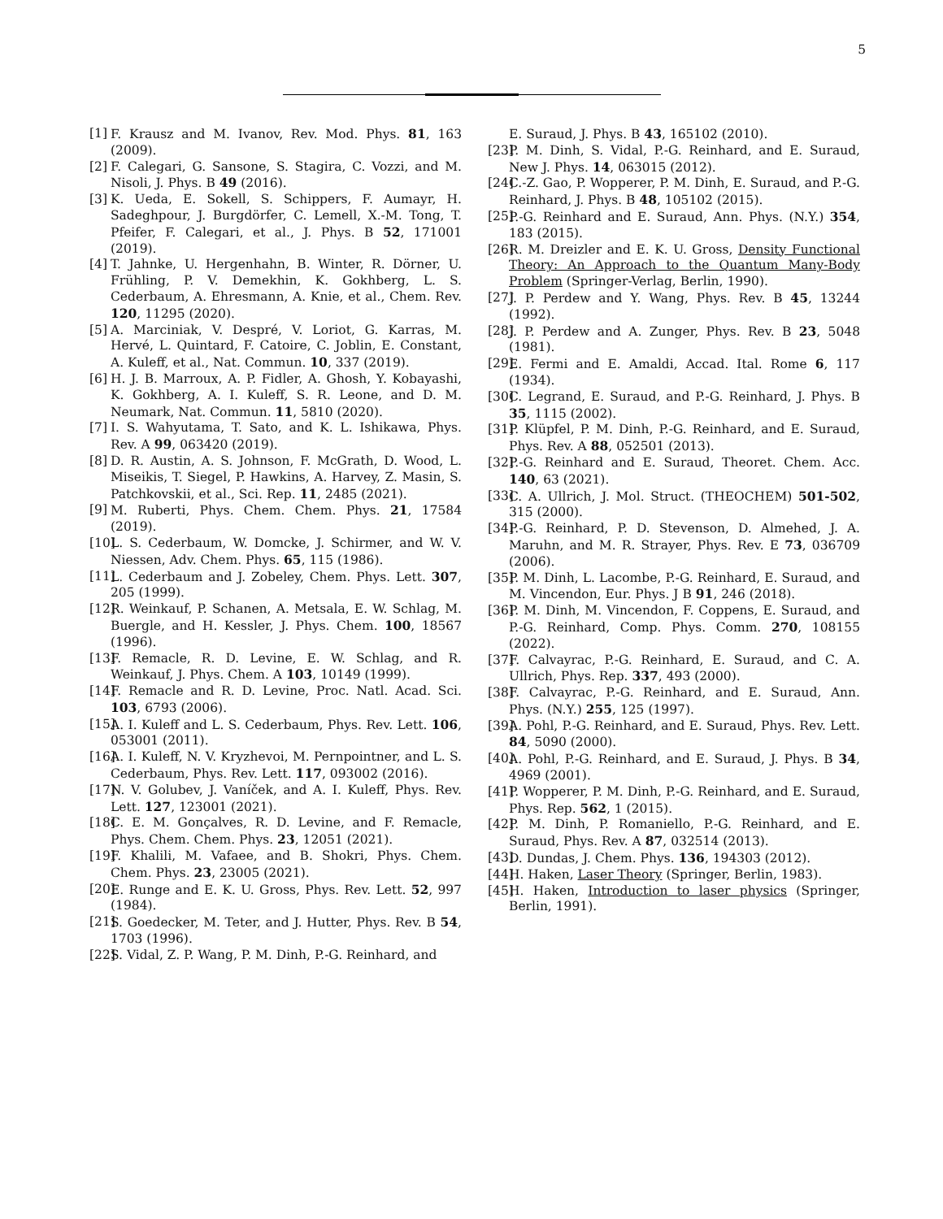5
[1] F. Krausz and M. Ivanov, Rev. Mod. Phys. 81, 163 (2009).
[2] F. Calegari, G. Sansone, S. Stagira, C. Vozzi, and M. Nisoli, J. Phys. B 49 (2016).
[3] K. Ueda, E. Sokell, S. Schippers, F. Aumayr, H. Sadeghpour, J. Burgdörfer, C. Lemell, X.-M. Tong, T. Pfeifer, F. Calegari, et al., J. Phys. B 52, 171001 (2019).
[4] T. Jahnke, U. Hergenhahn, B. Winter, R. Dörner, U. Frühling, P. V. Demekhin, K. Gokhberg, L. S. Cederbaum, A. Ehresmann, A. Knie, et al., Chem. Rev. 120, 11295 (2020).
[5] A. Marciniak, V. Despré, V. Loriot, G. Karras, M. Hervé, L. Quintard, F. Catoire, C. Joblin, E. Constant, A. Kuleff, et al., Nat. Commun. 10, 337 (2019).
[6] H. J. B. Marroux, A. P. Fidler, A. Ghosh, Y. Kobayashi, K. Gokhberg, A. I. Kuleff, S. R. Leone, and D. M. Neumark, Nat. Commun. 11, 5810 (2020).
[7] I. S. Wahyutama, T. Sato, and K. L. Ishikawa, Phys. Rev. A 99, 063420 (2019).
[8] D. R. Austin, A. S. Johnson, F. McGrath, D. Wood, L. Miseikis, T. Siegel, P. Hawkins, A. Harvey, Z. Masin, S. Patchkovskii, et al., Sci. Rep. 11, 2485 (2021).
[9] M. Ruberti, Phys. Chem. Chem. Phys. 21, 17584 (2019).
[10] L. S. Cederbaum, W. Domcke, J. Schirmer, and W. V. Niessen, Adv. Chem. Phys. 65, 115 (1986).
[11] L. Cederbaum and J. Zobeley, Chem. Phys. Lett. 307, 205 (1999).
[12] R. Weinkauf, P. Schanen, A. Metsala, E. W. Schlag, M. Buergle, and H. Kessler, J. Phys. Chem. 100, 18567 (1996).
[13] F. Remacle, R. D. Levine, E. W. Schlag, and R. Weinkauf, J. Phys. Chem. A 103, 10149 (1999).
[14] F. Remacle and R. D. Levine, Proc. Natl. Acad. Sci. 103, 6793 (2006).
[15] A. I. Kuleff and L. S. Cederbaum, Phys. Rev. Lett. 106, 053001 (2011).
[16] A. I. Kuleff, N. V. Kryzhevoi, M. Pernpointner, and L. S. Cederbaum, Phys. Rev. Lett. 117, 093002 (2016).
[17] N. V. Golubev, J. Vaníček, and A. I. Kuleff, Phys. Rev. Lett. 127, 123001 (2021).
[18] C. E. M. Gonçalves, R. D. Levine, and F. Remacle, Phys. Chem. Chem. Phys. 23, 12051 (2021).
[19] F. Khalili, M. Vafaee, and B. Shokri, Phys. Chem. Chem. Phys. 23, 23005 (2021).
[20] E. Runge and E. K. U. Gross, Phys. Rev. Lett. 52, 997 (1984).
[21] S. Goedecker, M. Teter, and J. Hutter, Phys. Rev. B 54, 1703 (1996).
[22] S. Vidal, Z. P. Wang, P. M. Dinh, P.-G. Reinhard, and
E. Suraud, J. Phys. B 43, 165102 (2010).
[23] P. M. Dinh, S. Vidal, P.-G. Reinhard, and E. Suraud, New J. Phys. 14, 063015 (2012).
[24] C.-Z. Gao, P. Wopperer, P. M. Dinh, E. Suraud, and P.-G. Reinhard, J. Phys. B 48, 105102 (2015).
[25] P.-G. Reinhard and E. Suraud, Ann. Phys. (N.Y.) 354, 183 (2015).
[26] R. M. Dreizler and E. K. U. Gross, Density Functional Theory: An Approach to the Quantum Many-Body Problem (Springer-Verlag, Berlin, 1990).
[27] J. P. Perdew and Y. Wang, Phys. Rev. B 45, 13244 (1992).
[28] J. P. Perdew and A. Zunger, Phys. Rev. B 23, 5048 (1981).
[29] E. Fermi and E. Amaldi, Accad. Ital. Rome 6, 117 (1934).
[30] C. Legrand, E. Suraud, and P.-G. Reinhard, J. Phys. B 35, 1115 (2002).
[31] P. Klüpfel, P. M. Dinh, P.-G. Reinhard, and E. Suraud, Phys. Rev. A 88, 052501 (2013).
[32] P.-G. Reinhard and E. Suraud, Theoret. Chem. Acc. 140, 63 (2021).
[33] C. A. Ullrich, J. Mol. Struct. (THEOCHEM) 501-502, 315 (2000).
[34] P.-G. Reinhard, P. D. Stevenson, D. Almehed, J. A. Maruhn, and M. R. Strayer, Phys. Rev. E 73, 036709 (2006).
[35] P. M. Dinh, L. Lacombe, P.-G. Reinhard, E. Suraud, and M. Vincendon, Eur. Phys. J B 91, 246 (2018).
[36] P. M. Dinh, M. Vincendon, F. Coppens, E. Suraud, and P.-G. Reinhard, Comp. Phys. Comm. 270, 108155 (2022).
[37] F. Calvayrac, P.-G. Reinhard, E. Suraud, and C. A. Ullrich, Phys. Rep. 337, 493 (2000).
[38] F. Calvayrac, P.-G. Reinhard, and E. Suraud, Ann. Phys. (N.Y.) 255, 125 (1997).
[39] A. Pohl, P.-G. Reinhard, and E. Suraud, Phys. Rev. Lett. 84, 5090 (2000).
[40] A. Pohl, P.-G. Reinhard, and E. Suraud, J. Phys. B 34, 4969 (2001).
[41] P. Wopperer, P. M. Dinh, P.-G. Reinhard, and E. Suraud, Phys. Rep. 562, 1 (2015).
[42] P. M. Dinh, P. Romaniello, P.-G. Reinhard, and E. Suraud, Phys. Rev. A 87, 032514 (2013).
[43] D. Dundas, J. Chem. Phys. 136, 194303 (2012).
[44] H. Haken, Laser Theory (Springer, Berlin, 1983).
[45] H. Haken, Introduction to laser physics (Springer, Berlin, 1991).